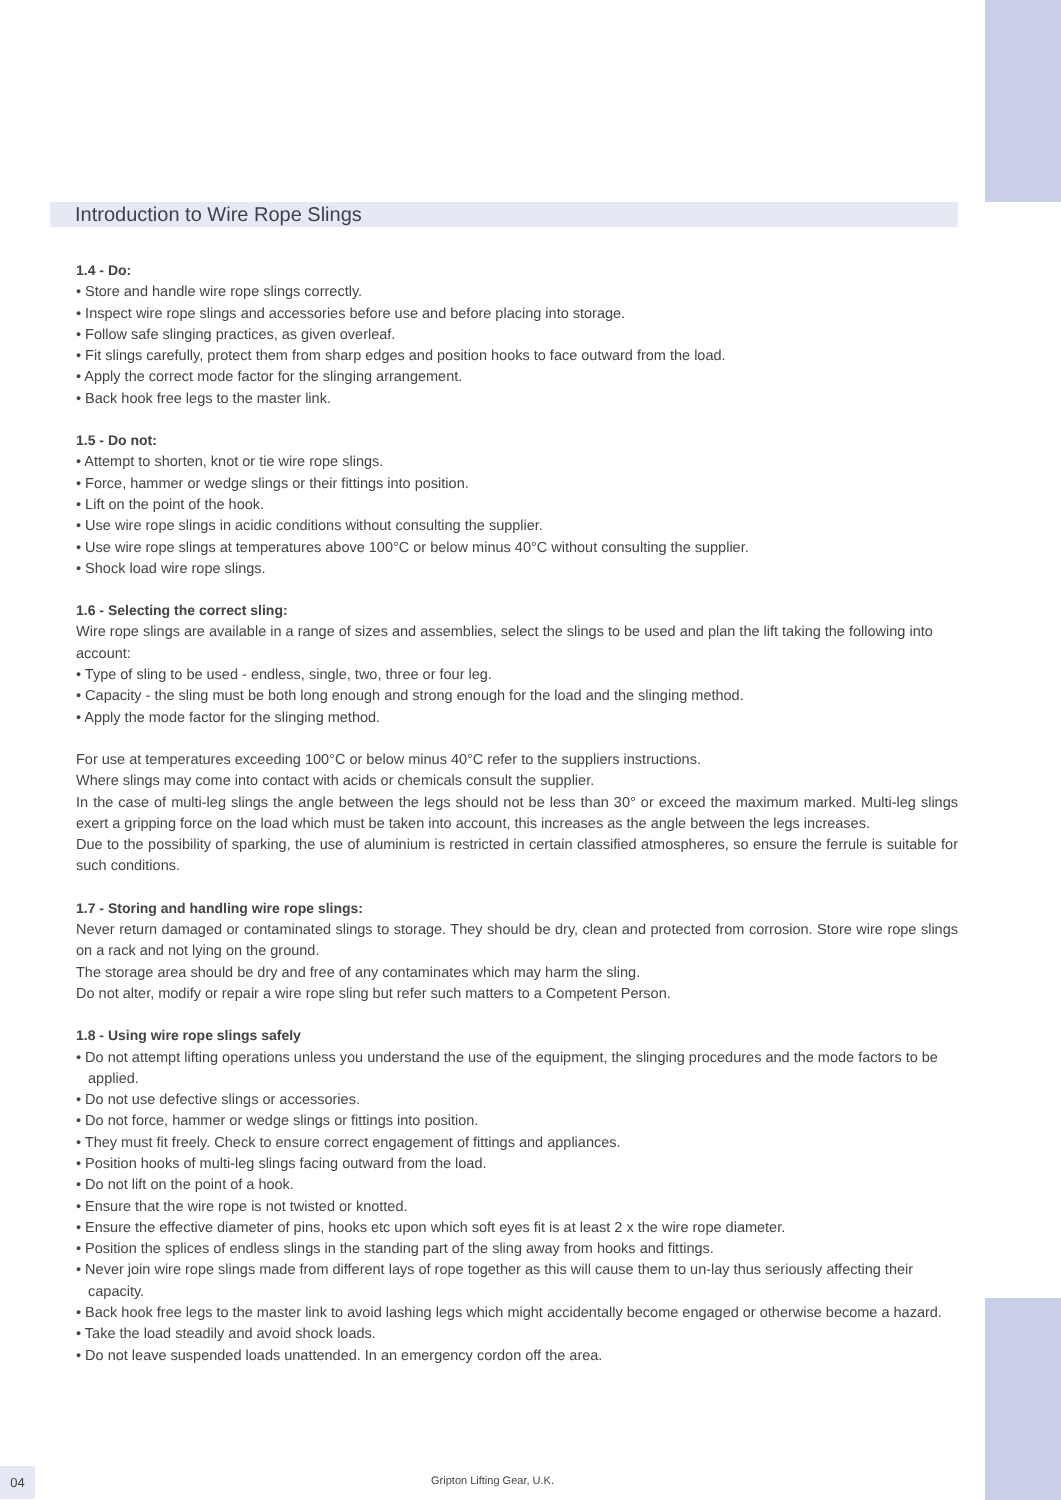Introduction to Wire Rope Slings
1.4 - Do:
• Store and handle wire rope slings correctly.
• Inspect wire rope slings and accessories before use and before placing into storage.
• Follow safe slinging practices, as given overleaf.
• Fit slings carefully, protect them from sharp edges and position hooks to face outward from the load.
• Apply the correct mode factor for the slinging arrangement.
• Back hook free legs to the master link.
1.5 - Do not:
• Attempt to shorten, knot or tie wire rope slings.
• Force, hammer or wedge slings or their fittings into position.
• Lift on the point of the hook.
• Use wire rope slings in acidic conditions without consulting the supplier.
• Use wire rope slings at temperatures above 100°C or below minus 40°C without consulting the supplier.
• Shock load wire rope slings.
1.6 - Selecting the correct sling:
Wire rope slings are available in a range of sizes and assemblies, select the slings to be used and plan the lift taking the following into account:
• Type of sling to be used - endless, single, two, three or four leg.
• Capacity - the sling must be both long enough and strong enough for the load and the slinging method.
• Apply the mode factor for the slinging method.
For use at temperatures exceeding 100°C or below minus 40°C refer to the suppliers instructions.
Where slings may come into contact with acids or chemicals consult the supplier.
In the case of multi-leg slings the angle between the legs should not be less than 30° or exceed the maximum marked. Multi-leg slings exert a gripping force on the load which must be taken into account, this increases as the angle between the legs increases.
Due to the possibility of sparking, the use of aluminium is restricted in certain classified atmospheres, so ensure the ferrule is suitable for such conditions.
1.7 - Storing and handling wire rope slings:
Never return damaged or contaminated slings to storage. They should be dry, clean and protected from corrosion. Store wire rope slings on a rack and not lying on the ground.
The storage area should be dry and free of any contaminates which may harm the sling.
Do not alter, modify or repair a wire rope sling but refer such matters to a Competent Person.
1.8 - Using wire rope slings safely
• Do not attempt lifting operations unless you understand the use of the equipment, the slinging procedures and the mode factors to be applied.
• Do not use defective slings or accessories.
• Do not force, hammer or wedge slings or fittings into position.
• They must fit freely. Check to ensure correct engagement of fittings and appliances.
• Position hooks of multi-leg slings facing outward from the load.
• Do not lift on the point of a hook.
• Ensure that the wire rope is not twisted or knotted.
• Ensure the effective diameter of pins, hooks etc upon which soft eyes fit is at least 2 x the wire rope diameter.
• Position the splices of endless slings in the standing part of the sling away from hooks and fittings.
• Never join wire rope slings made from different lays of rope together as this will cause them to un-lay thus seriously affecting their capacity.
• Back hook free legs to the master link to avoid lashing legs which might accidentally become engaged or otherwise become a hazard.
• Take the load steadily and avoid shock loads.
• Do not leave suspended loads unattended. In an emergency cordon off the area.
04 Gripton Lifting Gear, U.K.